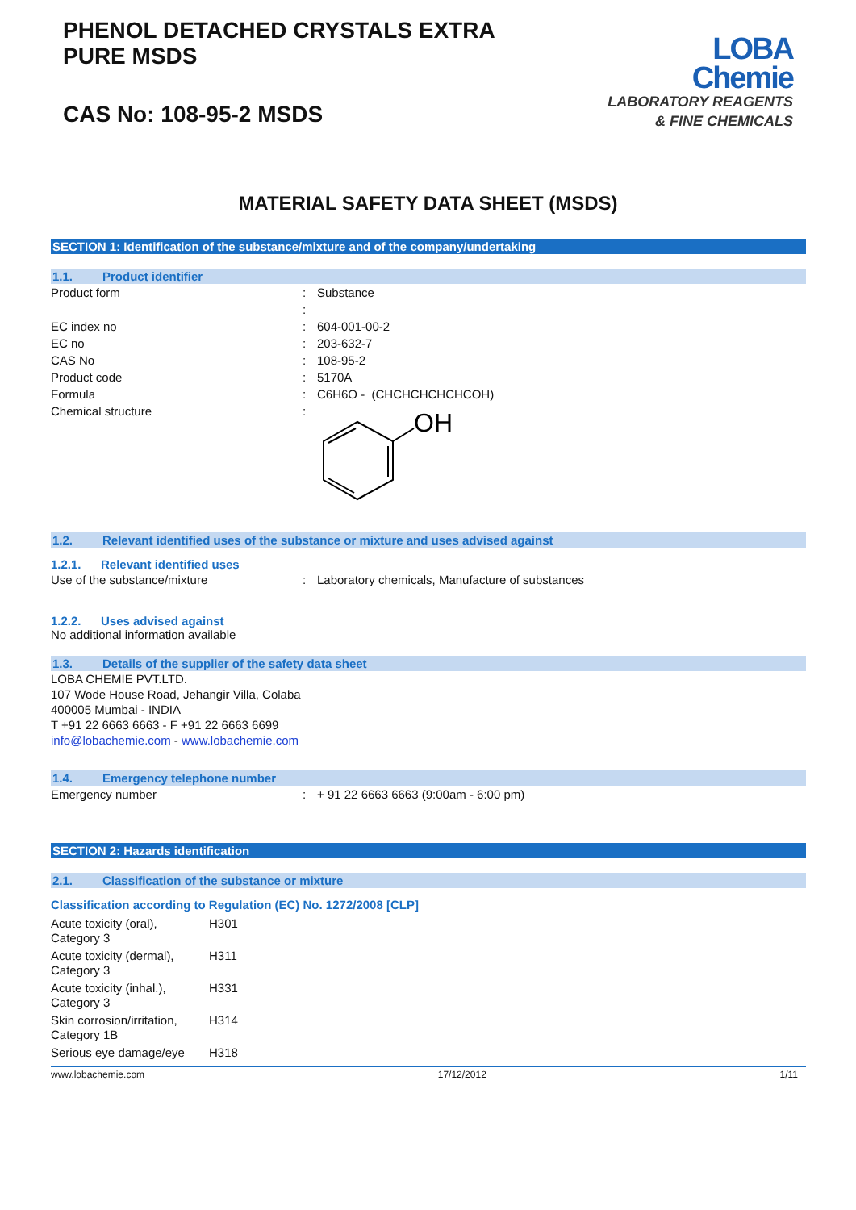PHENOL DETACHED CRYSTALS EXTRA
PURE MSDS
CAS No: 108-95-2 MSDS
LOBA
Chemie
LABORATORY REAGENTS
& FINE CHEMICALS
MATERIAL SAFETY DATA SHEET (MSDS)
SECTION 1: Identification of the substance/mixture and of the company/undertaking
1.1. Product identifier
| Product form | : | Substance |
| | : | |
| EC index no | : | 604-001-00-2 |
| EC no | : | 203-632-7 |
| CAS No | : | 108-95-2 |
| Product code | : | 5170A |
| Formula | : | C6H6O - (CHCHCHCHCHCOH) |
| Chemical structure | : | OH |
1.2. Relevant identified uses of the substance or mixture and uses advised against
1.2.1. Relevant identified uses
| Use of the substance/mixture | : | Laboratory chemicals, Manufacture of substances |
1.2.2. Uses advised against
No additional information available
1.3. Details of the supplier of the safety data sheet
LOBA CHEMIE PVT.LTD.
107 Wode House Road, Jehangir Villa, Colaba
400005 Mumbai - INDIA
T +91 22 6663 6663 - F +91 22 6663 6699
info@lobachemie.com - www.lobachemie.com
1.4. Emergency telephone number
| Emergency number | : | + 91 22 6663 6663 (9:00am - 6:00 pm) |
SECTION 2: Hazards identification
2.1. Classification of the substance or mixture
Classification according to Regulation (EC) No. 1272/2008 [CLP]
| Acute toxicity (oral), Category 3 | H301 |
| Acute toxicity (dermal), Category 3 | H311 |
| Acute toxicity (inhal.), Category 3 | H331 |
| Skin corrosion/irritation, Category 1B | H314 |
| Serious eye damage/eye | H318 |
www.lobachemie.com 17/12/2012 1/11